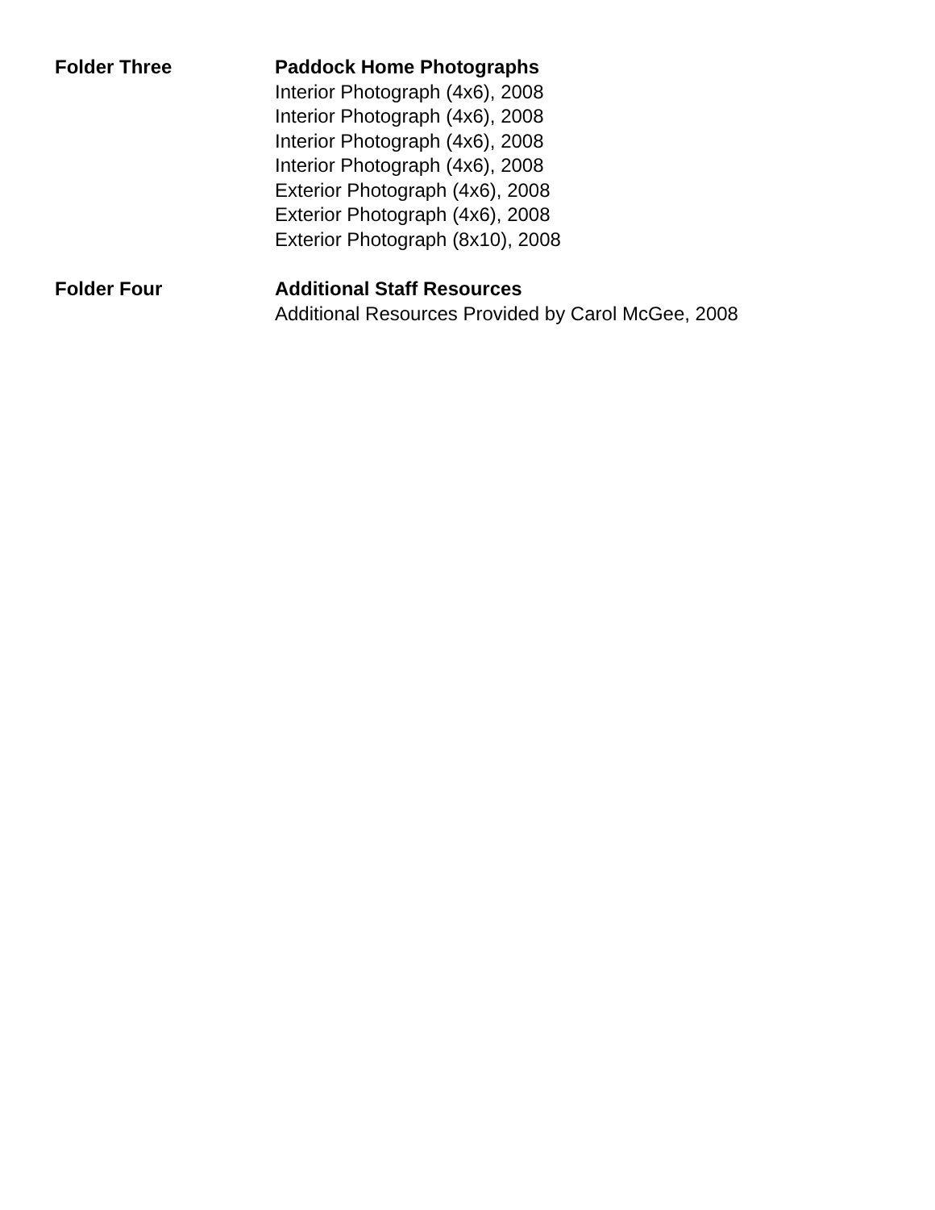Folder Three Paddock Home Photographs
Interior Photograph (4x6), 2008
Interior Photograph (4x6), 2008
Interior Photograph (4x6), 2008
Interior Photograph (4x6), 2008
Exterior Photograph (4x6), 2008
Exterior Photograph (4x6), 2008
Exterior Photograph (8x10), 2008
Folder Four Additional Staff Resources
Additional Resources Provided by Carol McGee, 2008